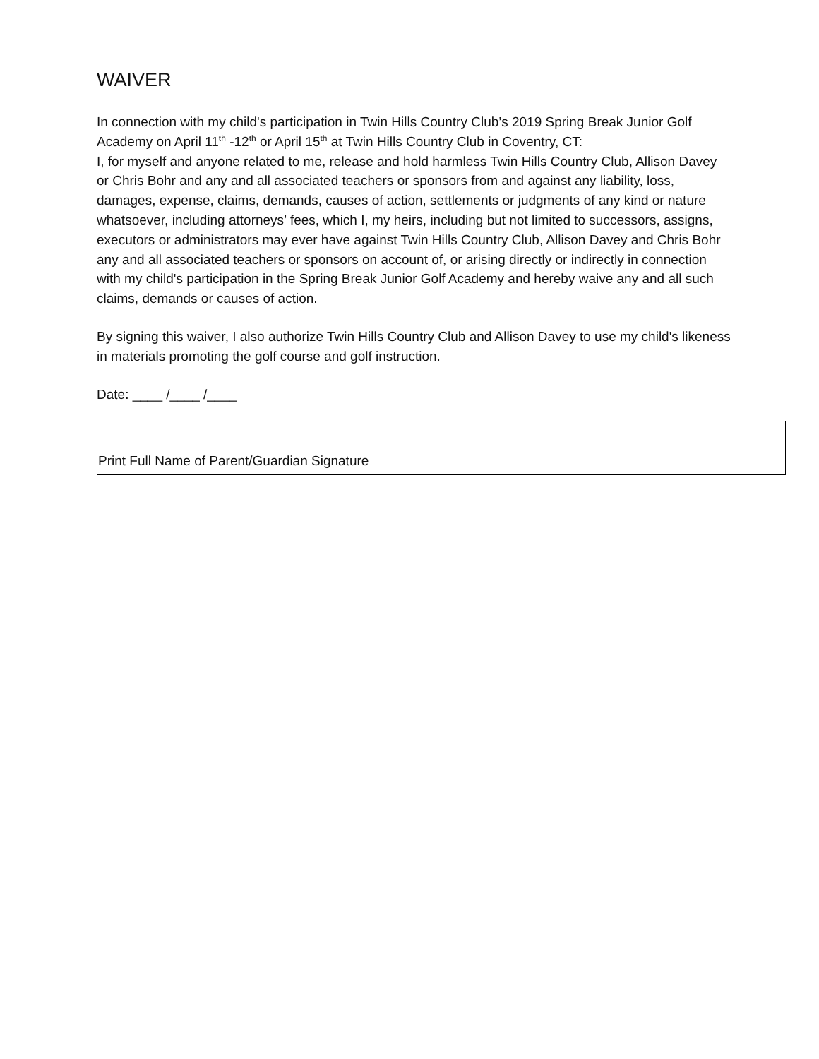WAIVER
In connection with my child's participation in Twin Hills Country Club’s 2019 Spring Break Junior Golf Academy on April 11<sup>th</sup> -12<sup>th</sup> or April 15<sup>th</sup> at Twin Hills Country Club in Coventry, CT:
I, for myself and anyone related to me, release and hold harmless Twin Hills Country Club, Allison Davey or Chris Bohr and any and all associated teachers or sponsors from and against any liability, loss, damages, expense, claims, demands, causes of action, settlements or judgments of any kind or nature whatsoever, including attorneys’ fees, which I, my heirs, including but not limited to successors, assigns, executors or administrators may ever have against Twin Hills Country Club, Allison Davey and Chris Bohr any and all associated teachers or sponsors on account of, or arising directly or indirectly in connection with my child's participation in the Spring Break Junior Golf Academy and hereby waive any and all such claims, demands or causes of action.
By signing this waiver, I also authorize Twin Hills Country Club and Allison Davey to use my child's likeness in materials promoting the golf course and golf instruction.
Date: ____ /____ /____
Print Full Name of Parent/Guardian Signature